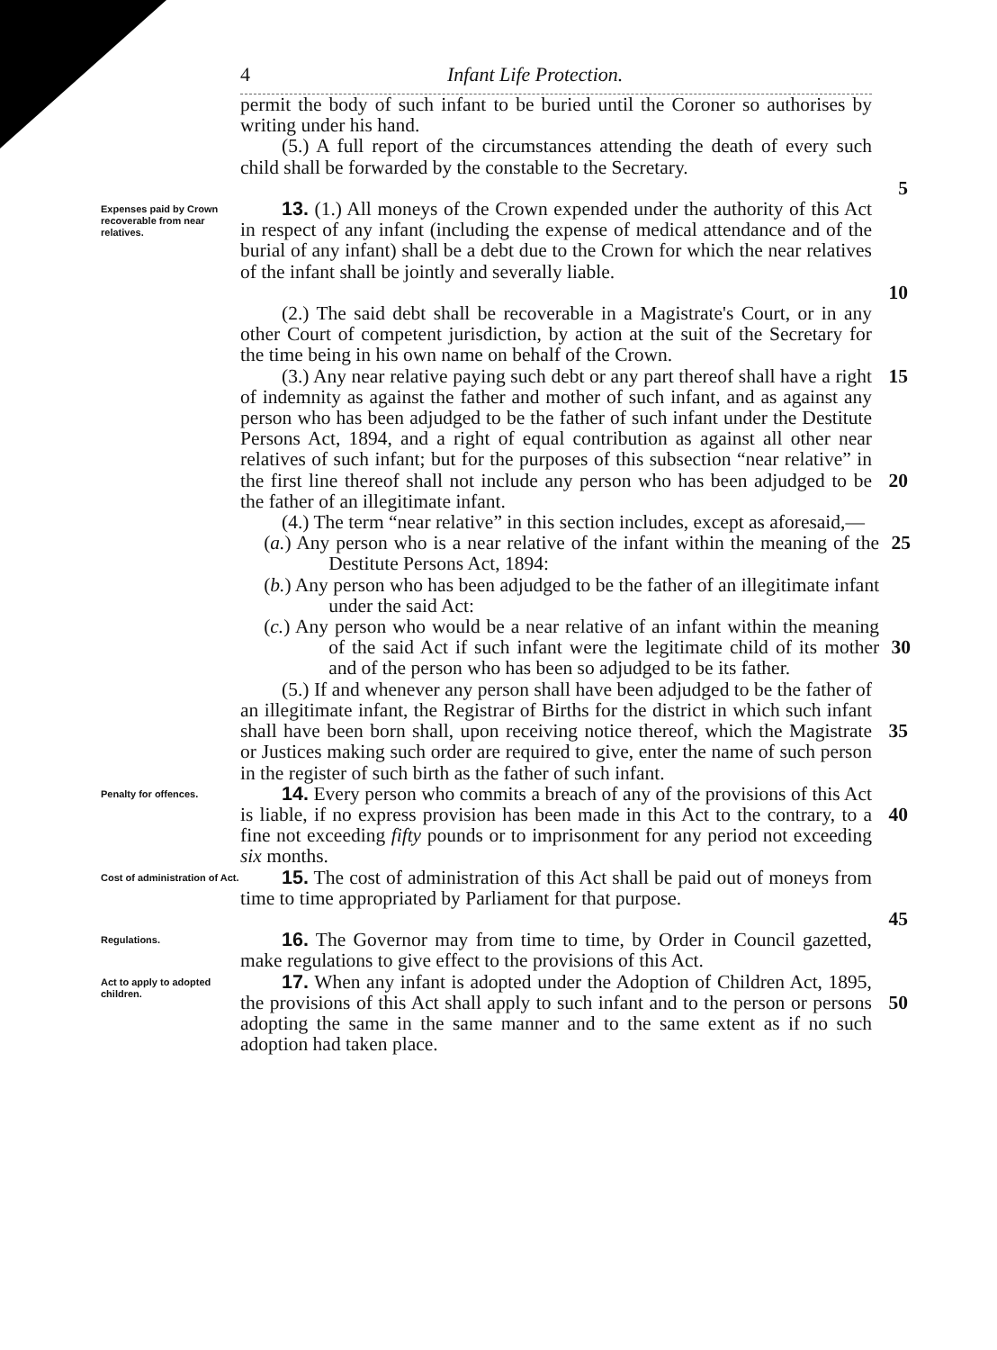4 Infant Life Protection.
permit the body of such infant to be buried until the Coroner so authorises by writing under his hand.
(5.) A full report of the circumstances attending the death of every such child shall be forwarded by the constable to the Secretary.
5
Expenses paid by Crown recoverable from near relatives.
13. (1.) All moneys of the Crown expended under the authority of this Act in respect of any infant (including the expense of medical attendance and of the burial of any infant) shall be a debt due to the Crown for which the near relatives of the infant shall be jointly and severally liable.
10
(2.) The said debt shall be recoverable in a Magistrate's Court, or in any other Court of competent jurisdiction, by action at the suit of the Secretary for the time being in his own name on behalf of the Crown.
(3.) Any near relative paying such debt or any part thereof shall have a right of indemnity as against the father and mother of such infant, and as against any person who has been adjudged to be the father of such infant under the Destitute Persons Act, 1894, and a right of equal contribution as against all other near relatives of such infant; but for the purposes of this subsection “near relative” in the first line thereof shall not include any person who has been adjudged to be the father of an illegitimate infant.
15
20
(4.) The term “near relative” in this section includes, except as aforesaid,—
(a.) Any person who is a near relative of the infant within the meaning of the Destitute Persons Act, 1894:
25
(b.) Any person who has been adjudged to be the father of an illegitimate infant under the said Act:
(c.) Any person who would be a near relative of an infant within the meaning of the said Act if such infant were the legitimate child of its mother and of the person who has been so adjudged to be its father.
30
(5.) If and whenever any person shall have been adjudged to be the father of an illegitimate infant, the Registrar of Births for the district in which such infant shall have been born shall, upon receiving notice thereof, which the Magistrate or Justices making such order are required to give, enter the name of such person in the register of such birth as the father of such infant.
35
Penalty for offences.
14. Every person who commits a breach of any of the provisions of this Act is liable, if no express provision has been made in this Act to the contrary, to a fine not exceeding fifty pounds or to imprisonment for any period not exceeding six months.
40
Cost of administration of Act.
15. The cost of administration of this Act shall be paid out of moneys from time to time appropriated by Parliament for that purpose.
45
Regulations.
16. The Governor may from time to time, by Order in Council gazetted, make regulations to give effect to the provisions of this Act.
Act to apply to adopted children.
17. When any infant is adopted under the Adoption of Children Act, 1895, the provisions of this Act shall apply to such infant and to the person or persons adopting the same in the same manner and to the same extent as if no such adoption had taken place.
50